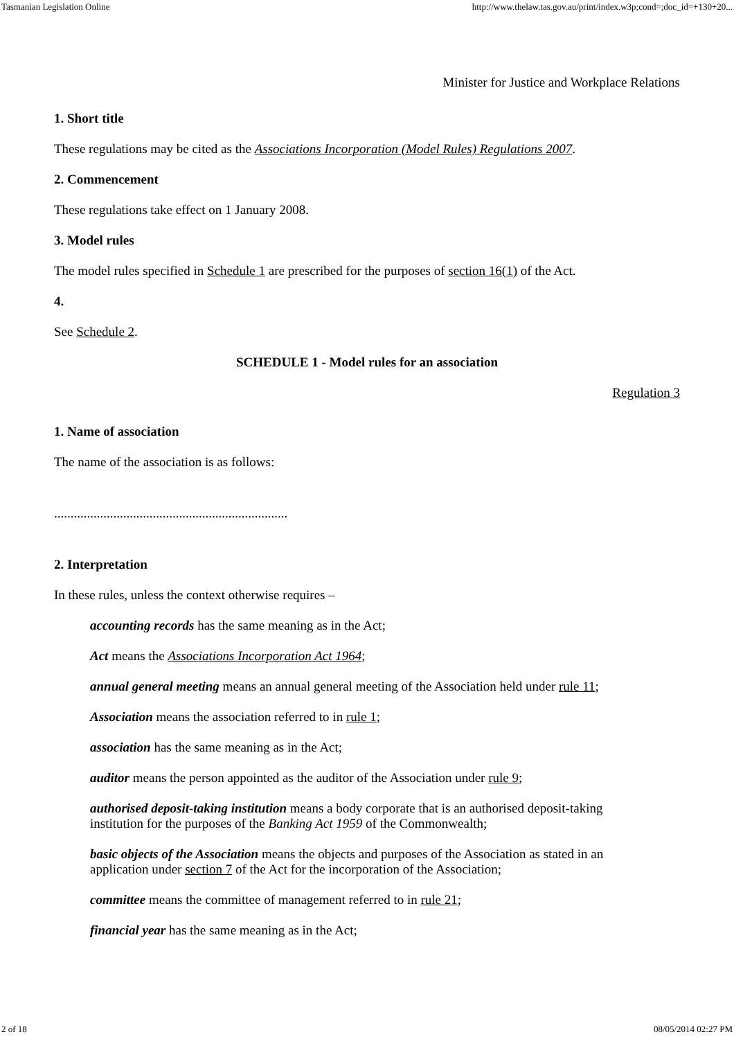Tasmanian Legislation Online http://www.thelaw.tas.gov.au/print/index.w3p;cond=;doc_id=+130+20...
Minister for Justice and Workplace Relations
1. Short title
These regulations may be cited as the Associations Incorporation (Model Rules) Regulations 2007.
2. Commencement
These regulations take effect on 1 January 2008.
3. Model rules
The model rules specified in Schedule 1 are prescribed for the purposes of section 16(1) of the Act.
4.
See Schedule 2.
SCHEDULE 1 - Model rules for an association
Regulation 3
1. Name of association
The name of the association is as follows:
.......................................................................
2. Interpretation
In these rules, unless the context otherwise requires –
accounting records has the same meaning as in the Act;
Act means the Associations Incorporation Act 1964;
annual general meeting means an annual general meeting of the Association held under rule 11;
Association means the association referred to in rule 1;
association has the same meaning as in the Act;
auditor means the person appointed as the auditor of the Association under rule 9;
authorised deposit-taking institution means a body corporate that is an authorised deposit-taking institution for the purposes of the Banking Act 1959 of the Commonwealth;
basic objects of the Association means the objects and purposes of the Association as stated in an application under section 7 of the Act for the incorporation of the Association;
committee means the committee of management referred to in rule 21;
financial year has the same meaning as in the Act;
2 of 18 08/05/2014 02:27 PM